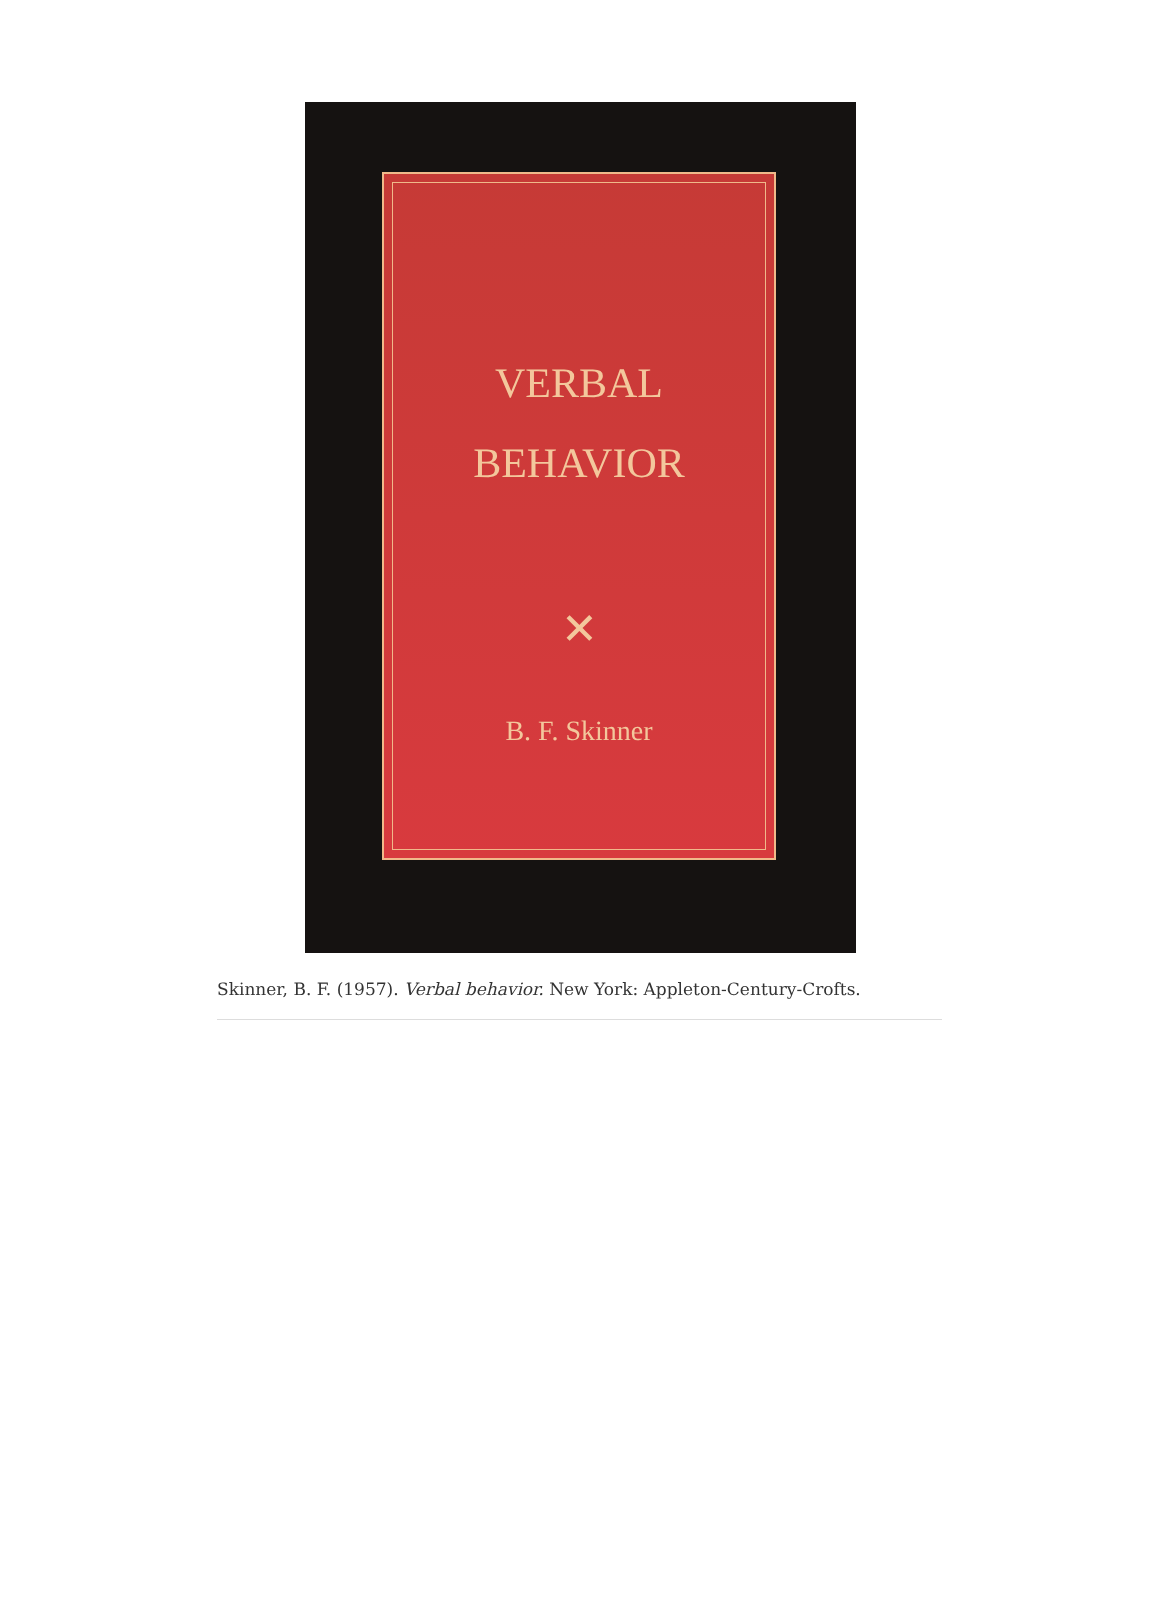VERBAL
BEHAVIOR
✕
B. F. Skinner
Skinner, B. F. (1957). Verbal behavior. New York: Appleton-Century-Crofts.